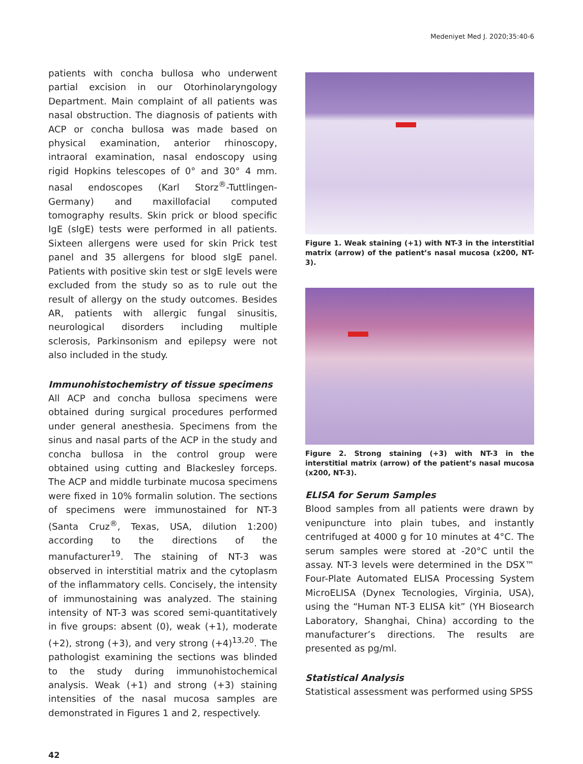Medeniyet Med J. 2020;35:40-6
patients with concha bullosa who underwent partial excision in our Otorhinolaryngology Department. Main complaint of all patients was nasal obstruction. The diagnosis of patients with ACP or concha bullosa was made based on physical examination, anterior rhinoscopy, intraoral examination, nasal endoscopy using rigid Hopkins telescopes of 0° and 30° 4 mm. nasal endoscopes (Karl Storz<sup>®</sup>-Tuttlingen-Germany) and maxillofacial computed tomography results. Skin prick or blood specific IgE (sIgE) tests were performed in all patients. Sixteen allergens were used for skin Prick test panel and 35 allergens for blood sIgE panel. Patients with positive skin test or sIgE levels were excluded from the study so as to rule out the result of allergy on the study outcomes. Besides AR, patients with allergic fungal sinusitis, neurological disorders including multiple sclerosis, Parkinsonism and epilepsy were not also included in the study.
Immunohistochemistry of tissue specimens
All ACP and concha bullosa specimens were obtained during surgical procedures performed under general anesthesia. Specimens from the sinus and nasal parts of the ACP in the study and concha bullosa in the control group were obtained using cutting and Blackesley forceps. The ACP and middle turbinate mucosa specimens were fixed in 10% formalin solution. The sections of specimens were immunostained for NT-3 (Santa Cruz<sup>®</sup>, Texas, USA, dilution 1:200) according to the directions of the manufacturer<sup>19</sup>. The staining of NT-3 was observed in interstitial matrix and the cytoplasm of the inflammatory cells. Concisely, the intensity of immunostaining was analyzed. The staining intensity of NT-3 was scored semi-quantitatively in five groups: absent (0), weak (+1), moderate (+2), strong (+3), and very strong (+4)<sup>13,20</sup>. The pathologist examining the sections was blinded to the study during immunohistochemical analysis. Weak (+1) and strong (+3) staining intensities of the nasal mucosa samples are demonstrated in Figures 1 and 2, respectively.
Figure 1. Weak staining (+1) with NT-3 in the interstitial matrix (arrow) of the patient’s nasal mucosa (x200, NT-3).
Figure 2. Strong staining (+3) with NT-3 in the interstitial matrix (arrow) of the patient’s nasal mucosa (x200, NT-3).
ELISA for Serum Samples
Blood samples from all patients were drawn by venipuncture into plain tubes, and instantly centrifuged at 4000 g for 10 minutes at 4°C. The serum samples were stored at -20°C until the assay. NT-3 levels were determined in the DSX™ Four-Plate Automated ELISA Processing System MicroELISA (Dynex Tecnologies, Virginia, USA), using the “Human NT-3 ELISA kit” (YH Biosearch Laboratory, Shanghai, China) according to the manufacturer’s directions. The results are presented as pg/ml.
Statistical Analysis
Statistical assessment was performed using SPSS
42